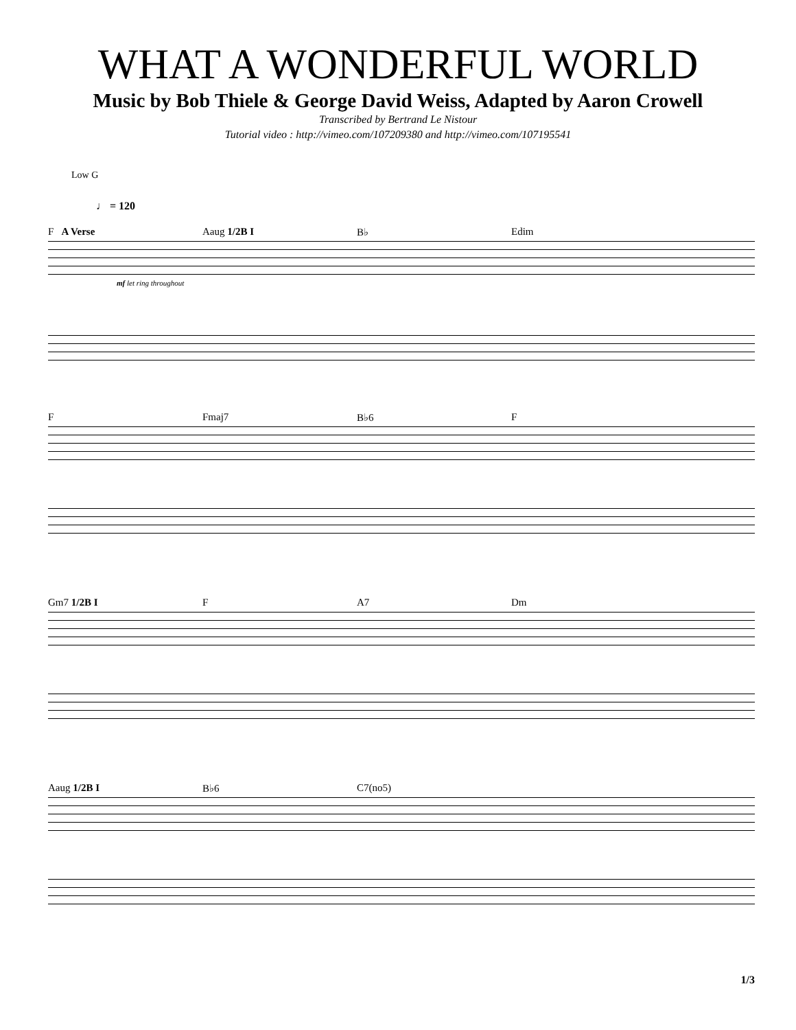WHAT A WONDERFUL WORLD
Music by Bob Thiele & George David Weiss, Adapted by Aaron Crowell
Transcribed by Bertrand Le Nistour
Tutorial video : http://vimeo.com/107209380 and http://vimeo.com/107195541
Low G
♩ = 120
F A Verse Aaug 1/2B I B♭ Edim
mf let ring throughout
F Fmaj7 B♭6 F
Gm7 1/2B I F A7 Dm
Aaug 1/2B I B♭6 C7(no5)
1/3